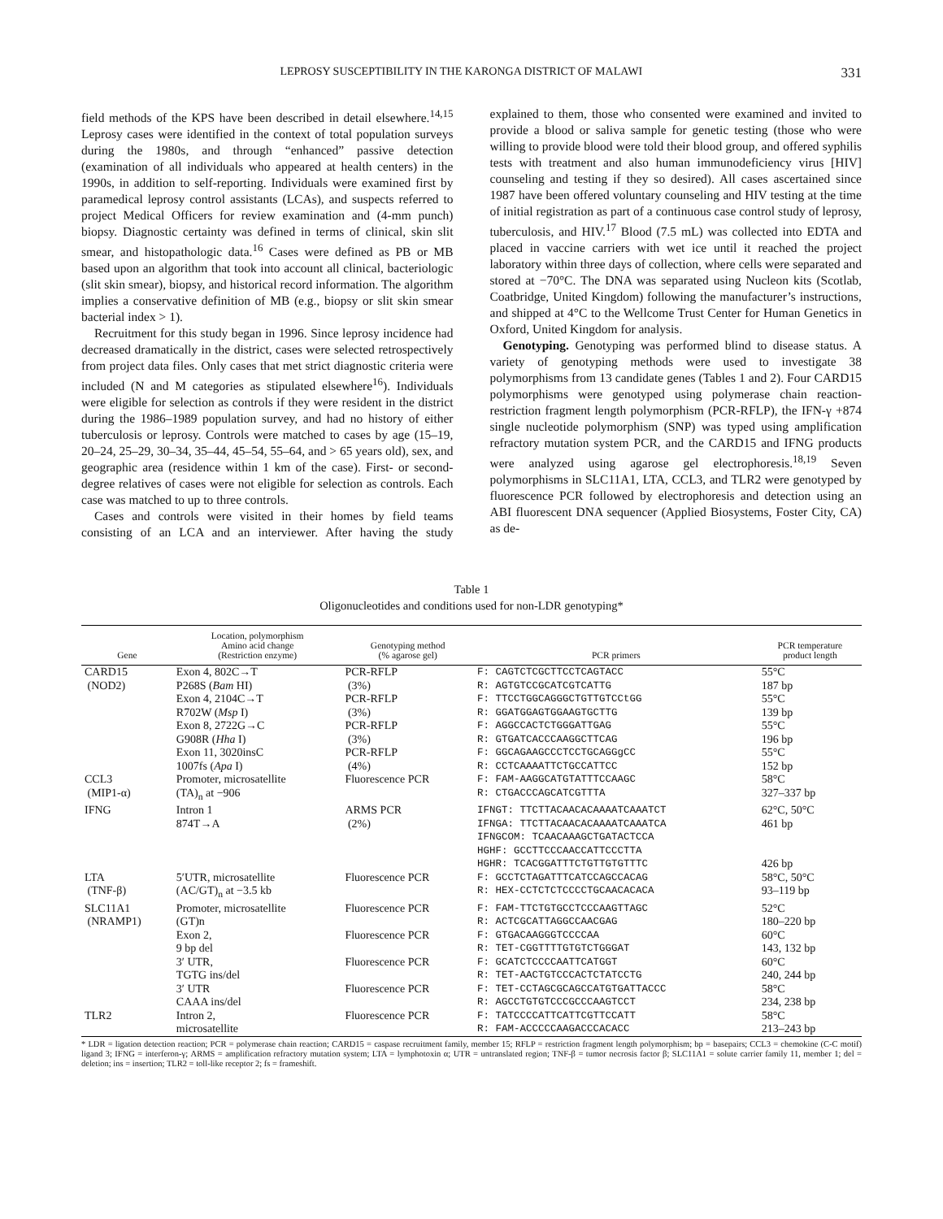LEPROSY SUSCEPTIBILITY IN THE KARONGA DISTRICT OF MALAWI 331
field methods of the KPS have been described in detail elsewhere.<sup>14,15</sup> Leprosy cases were identified in the context of total population surveys during the 1980s, and through “enhanced” passive detection (examination of all individuals who appeared at health centers) in the 1990s, in addition to self-reporting. Individuals were examined first by paramedical leprosy control assistants (LCAs), and suspects referred to project Medical Officers for review examination and (4-mm punch) biopsy. Diagnostic certainty was defined in terms of clinical, skin slit smear, and histopathologic data.<sup>16</sup> Cases were defined as PB or MB based upon an algorithm that took into account all clinical, bacteriologic (slit skin smear), biopsy, and historical record information. The algorithm implies a conservative definition of MB (e.g., biopsy or slit skin smear bacterial index > 1).
Recruitment for this study began in 1996. Since leprosy incidence had decreased dramatically in the district, cases were selected retrospectively from project data files. Only cases that met strict diagnostic criteria were included (N and M categories as stipulated elsewhere<sup>16</sup>). Individuals were eligible for selection as controls if they were resident in the district during the 1986–1989 population survey, and had no history of either tuberculosis or leprosy. Controls were matched to cases by age (15–19, 20–24, 25–29, 30–34, 35–44, 45–54, 55–64, and > 65 years old), sex, and geographic area (residence within 1 km of the case). First- or second-degree relatives of cases were not eligible for selection as controls. Each case was matched to up to three controls.
Cases and controls were visited in their homes by field teams consisting of an LCA and an interviewer. After having the study explained to them, those who consented were examined and invited to provide a blood or saliva sample for genetic testing (those who were willing to provide blood were told their blood group, and offered syphilis tests with treatment and also human immunodeficiency virus [HIV] counseling and testing if they so desired). All cases ascertained since 1987 have been offered voluntary counseling and HIV testing at the time of initial registration as part of a continuous case control study of leprosy, tuberculosis, and HIV.<sup>17</sup> Blood (7.5 mL) was collected into EDTA and placed in vaccine carriers with wet ice until it reached the project laboratory within three days of collection, where cells were separated and stored at −70°C. The DNA was separated using Nucleon kits (Scotlab, Coatbridge, United Kingdom) following the manufacturer’s instructions, and shipped at 4°C to the Wellcome Trust Center for Human Genetics in Oxford, United Kingdom for analysis.
Genotyping. Genotyping was performed blind to disease status. A variety of genotyping methods were used to investigate 38 polymorphisms from 13 candidate genes (Tables 1 and 2). Four CARD15 polymorphisms were genotyped using polymerase chain reaction-restriction fragment length polymorphism (PCR-RFLP), the IFN-γ +874 single nucleotide polymorphism (SNP) was typed using amplification refractory mutation system PCR, and the CARD15 and IFNG products were analyzed using agarose gel electrophoresis.<sup>18,19</sup> Seven polymorphisms in SLC11A1, LTA, CCL3, and TLR2 were genotyped by fluorescence PCR followed by electrophoresis and detection using an ABI fluorescent DNA sequencer (Applied Biosystems, Foster City, CA) as de-
Table 1
Oligonucleotides and conditions used for non-LDR genotyping*
| Gene | Location, polymorphism Amino acid change (Restriction enzyme) | Genotyping method (% agarose gel) | PCR primers | PCR temperature product length |
| --- | --- | --- | --- | --- |
| CARD15 | Exon 4, 802C→T | PCR-RFLP | F: CAGTCTCGCTTCCTCAGTACC | 55°C |
| (NOD2) | P268S ( Bam HI) | (3%) | R: AGTGTCCGCATCGTCATTG | 187 bp |
| | Exon 4, 2104C→T | PCR-RFLP | F: TTCCTGGCAGGGCTGTTGTCCtGG | 55°C |
| | R702W ( Msp I) | (3%) | R: GGATGGAGTGGAAGTGCTTG | 139 bp |
| | Exon 8, 2722G→C | PCR-RFLP | F: AGGCCACTCTGGGATTGAG | 55°C |
| | G908R ( Hha I) | (3%) | R: GTGATCACCCAAGGCTTCAG | 196 bp |
| | Exon 11, 3020insC | PCR-RFLP | F: GGCAGAAGCCCTCCTGCAGGgCC | 55°C |
| | 1007fs ( Apa I) | (4%) | R: CCTCAAAATTCTGCCATTCC | 152 bp |
| CCL3 | Promoter, microsatellite | Fluorescence PCR | F: FAM-AAGGCATGTATTTCCAAGC | 58°C |
| (MIP1-α) | (TA)<sub>n</sub> at −906 | | R: CTGACCCAGCATCGTTTA | 327–337 bp |
| IFNG | Intron 1 | ARMS PCR | IFNGT: TTCTTACAACACAAAATCAAATCT | 62°C, 50°C |
| | 874T→A | (2%) | IFNGA: TTCTTACAACACAAAATCAAATCA | 461 bp |
| | | | IFNGCOM: TCAACAAAGCTGATACTCCA | |
| | | | HGHF: GCCTTCCCAACCATTCCCTTA | |
| | | | HGHR: TCACGGATTTCTGTTGTGTTTC | 426 bp |
| LTA | 5′UTR, microsatellite | Fluorescence PCR | F: GCCTCTAGATTTCATCCAGCCACAG | 58°C, 50°C |
| (TNF-β) | (AC/GT)<sub>n</sub> at −3.5 kb | | R: HEX-CCTCTCTCCCCTGCAACACACA | 93–119 bp |
| SLC11A1 | Promoter, microsatellite | Fluorescence PCR | F: FAM-TTCTGTGCCTCCCAAGTTAGC | 52°C |
| (NRAMP1) | (GT)n | | R: ACTCGCATTAGGCCAACGAG | 180–220 bp |
| | Exon 2, | Fluorescence PCR | F: GTGACAAGGGTCCCCAA | 60°C |
| | 9 bp del | | R: TET-CGGTTTTGTGTCTGGGAT | 143, 132 bp |
| | 3′ UTR, | Fluorescence PCR | F: GCATCTCCCCAATTCATGGT | 60°C |
| | TGTG ins/del | | R: TET-AACTGTCCCACTCTATCCTG | 240, 244 bp |
| | 3′ UTR | Fluorescence PCR | F: TET-CCTAGCGCAGCCATGTGATTACCC | 58°C |
| | CAAA ins/del | | R: AGCCTGTGTCCCGCCCAAGTCCT | 234, 238 bp |
| TLR2 | Intron 2, | Fluorescence PCR | F: TATCCCCATTCATTCGTTCCATT | 58°C |
| | microsatellite | | R: FAM-ACCCCCAAGACCCACACC | 213–243 bp |
* LDR = ligation detection reaction; PCR = polymerase chain reaction; CARD15 = caspase recruitment family, member 15; RFLP = restriction fragment length polymorphism; bp = basepairs; CCL3 = chemokine (C-C motif) ligand 3; IFNG = interferon-γ; ARMS = amplification refractory mutation system; LTA = lymphotoxin α; UTR = untranslated region; TNF-β = tumor necrosis factor β; SLC11A1 = solute carrier family 11, member 1; del = deletion; ins = insertion; TLR2 = toll-like receptor 2; fs = frameshift.